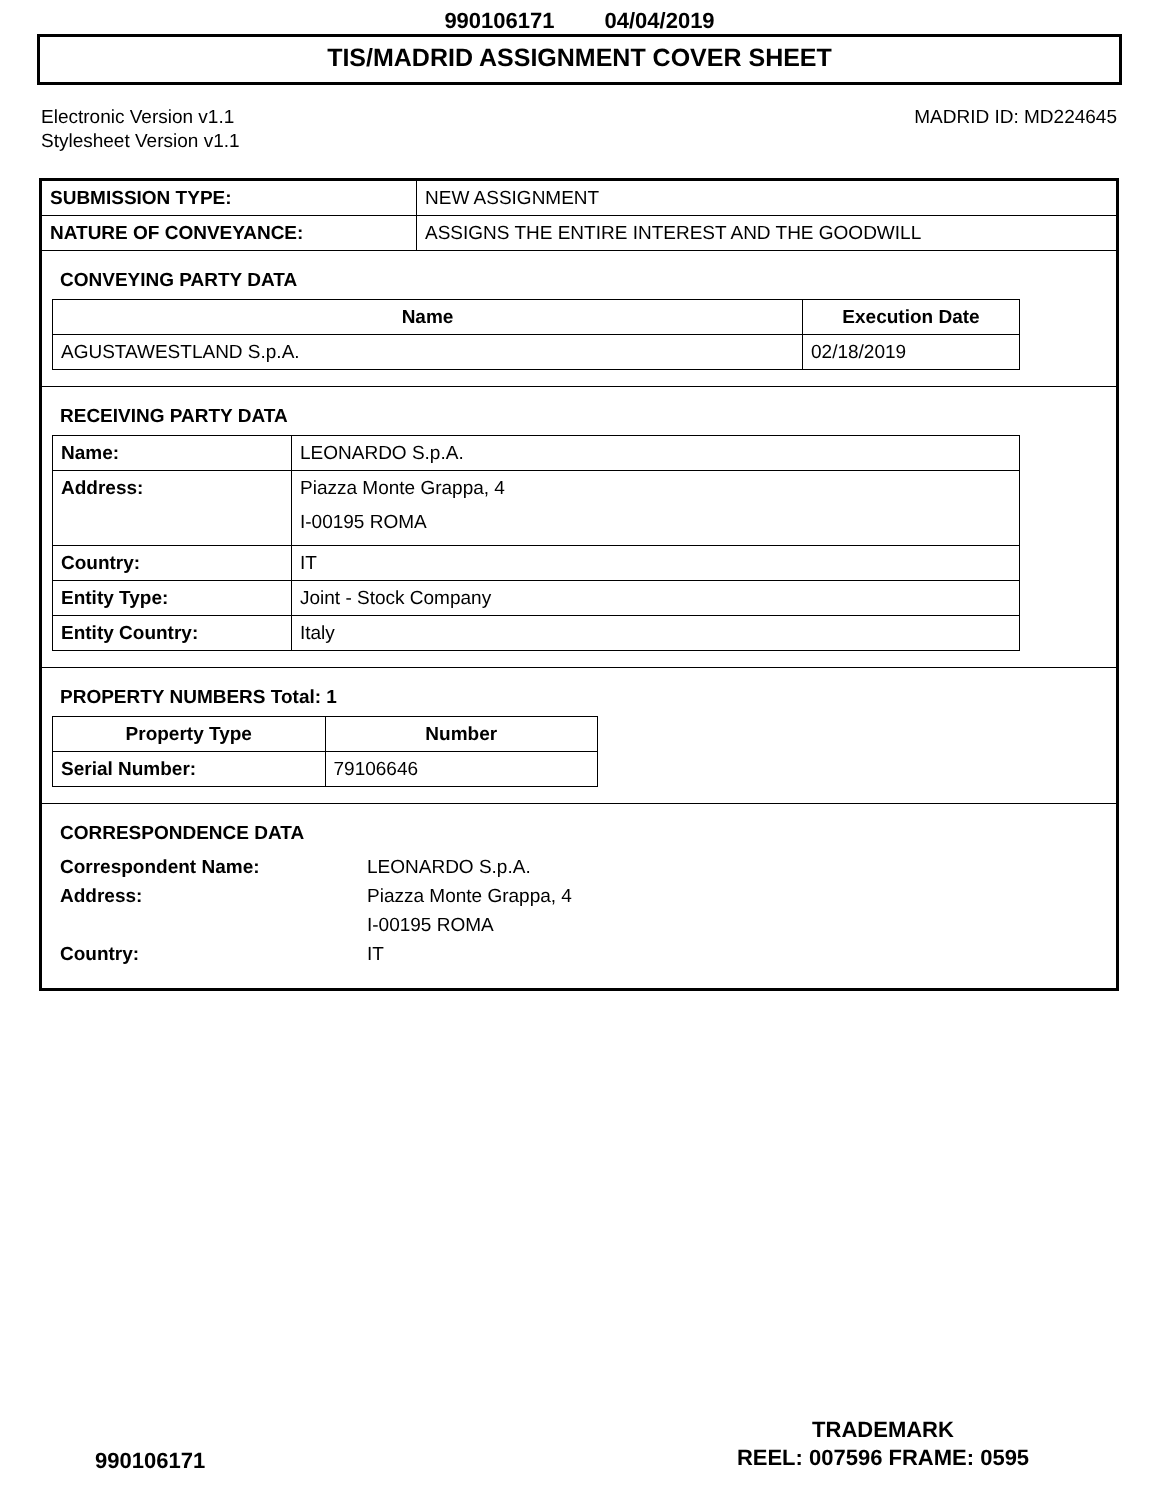990106171 04/04/2019
TIS/MADRID ASSIGNMENT COVER SHEET
Electronic Version v1.1
Stylesheet Version v1.1
MADRID ID: MD224645
| SUBMISSION TYPE: | NEW ASSIGNMENT |
| NATURE OF CONVEYANCE: | ASSIGNS THE ENTIRE INTEREST AND THE GOODWILL |
CONVEYING PARTY DATA
| Name | Execution Date |
| --- | --- |
| AGUSTAWESTLAND S.p.A. | 02/18/2019 |
RECEIVING PARTY DATA
| Name: | LEONARDO S.p.A. |
| Address: | Piazza Monte Grappa, 4 I-00195 ROMA |
| Country: | IT |
| Entity Type: | Joint - Stock Company |
| Entity Country: | Italy |
PROPERTY NUMBERS Total: 1
| Property Type | Number |
| --- | --- |
| Serial Number: | 79106646 |
CORRESPONDENCE DATA
Correspondent Name:
LEONARDO S.p.A.
Address:
Piazza Monte Grappa, 4
I-00195 ROMA
Country:
IT
990106171
TRADEMARK
REEL: 007596 FRAME: 0595